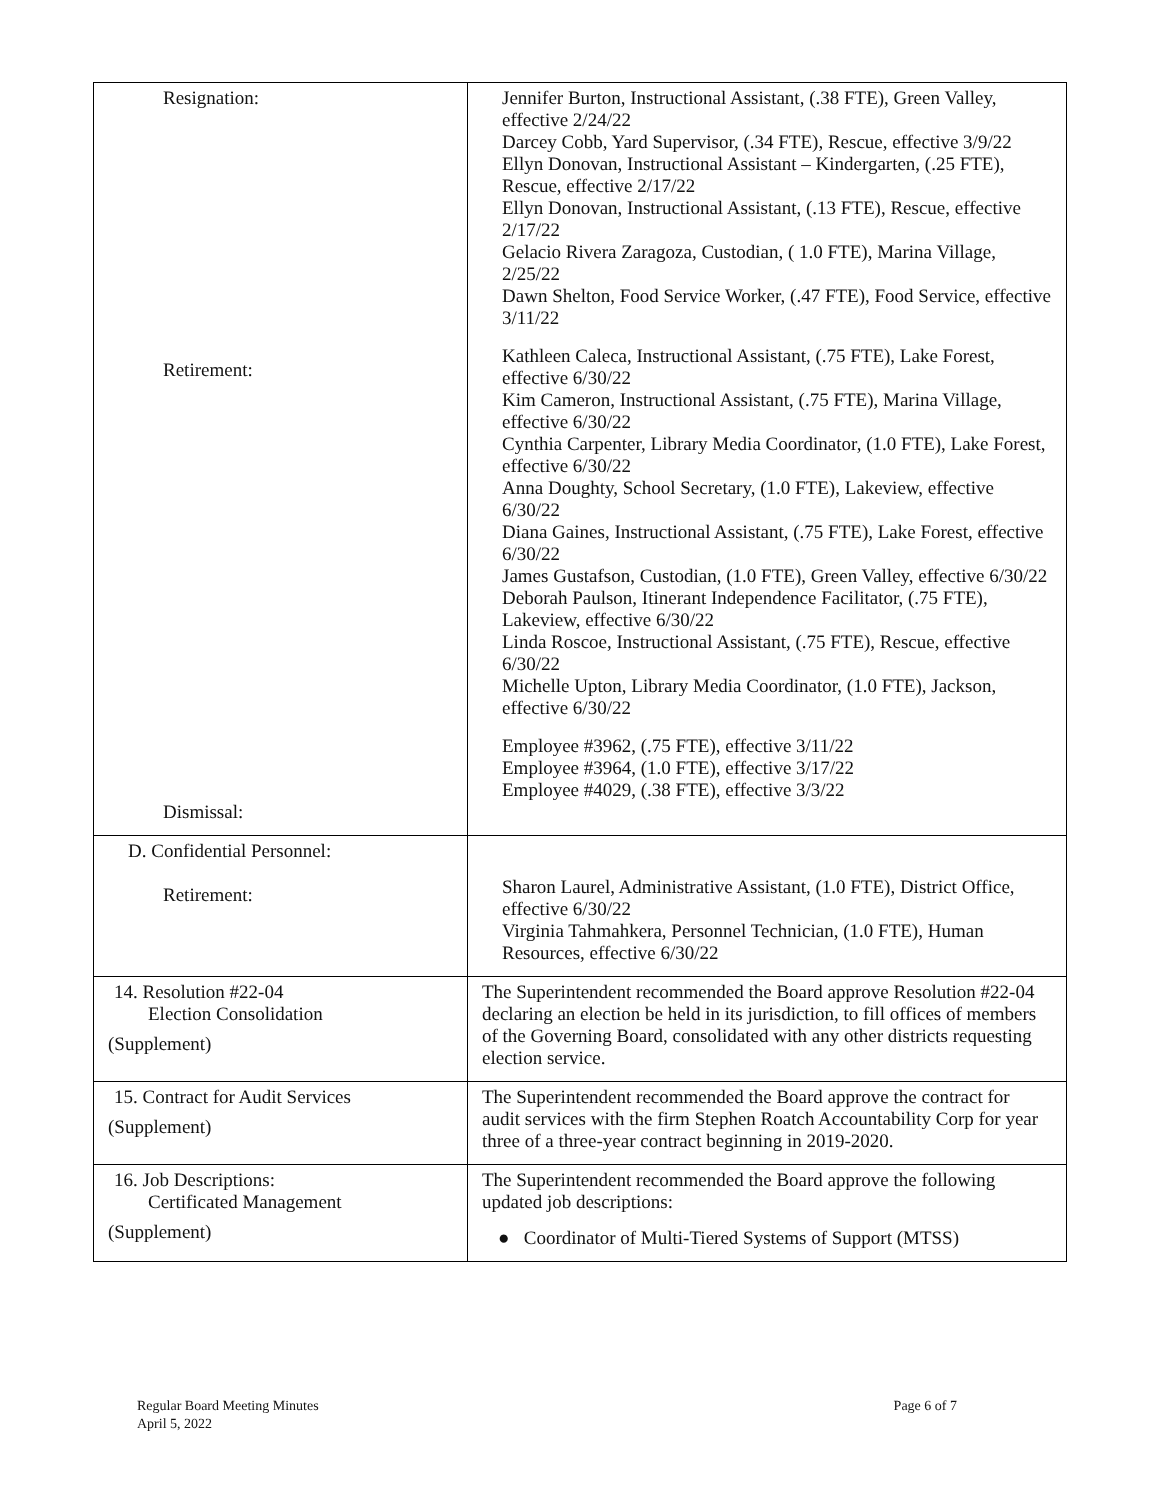| Resignation: Retirement: Dismissal: | Jennifer Burton, Instructional Assistant, (.38 FTE), Green Valley, effective 2/24/22 Darcey Cobb, Yard Supervisor, (.34 FTE), Rescue, effective 3/9/22 Ellyn Donovan, Instructional Assistant – Kindergarten, (.25 FTE), Rescue, effective 2/17/22 Ellyn Donovan, Instructional Assistant, (.13 FTE), Rescue, effective 2/17/22 Gelacio Rivera Zaragoza, Custodian, ( 1.0 FTE), Marina Village, 2/25/22 Dawn Shelton, Food Service Worker, (.47 FTE), Food Service, effective 3/11/22 Kathleen Caleca, Instructional Assistant, (.75 FTE), Lake Forest, effective 6/30/22 Kim Cameron, Instructional Assistant, (.75 FTE), Marina Village, effective 6/30/22 Cynthia Carpenter, Library Media Coordinator, (1.0 FTE), Lake Forest, effective 6/30/22 Anna Doughty, School Secretary, (1.0 FTE), Lakeview, effective 6/30/22 Diana Gaines, Instructional Assistant, (.75 FTE), Lake Forest, effective 6/30/22 James Gustafson, Custodian, (1.0 FTE), Green Valley, effective 6/30/22 Deborah Paulson, Itinerant Independence Facilitator, (.75 FTE), Lakeview, effective 6/30/22 Linda Roscoe, Instructional Assistant, (.75 FTE), Rescue, effective 6/30/22 Michelle Upton, Library Media Coordinator, (1.0 FTE), Jackson, effective 6/30/22 Employee #3962, (.75 FTE), effective 3/11/22 Employee #3964, (1.0 FTE), effective 3/17/22 Employee #4029, (.38 FTE), effective 3/3/22 |
| D. Confidential Personnel: Retirement: | Sharon Laurel, Administrative Assistant, (1.0 FTE), District Office, effective 6/30/22 Virginia Tahmahkera, Personnel Technician, (1.0 FTE), Human Resources, effective 6/30/22 |
| 14. Resolution #22-04 Election Consolidation (Supplement) | The Superintendent recommended the Board approve Resolution #22-04 declaring an election be held in its jurisdiction, to fill offices of members of the Governing Board, consolidated with any other districts requesting election service. |
| 15. Contract for Audit Services (Supplement) | The Superintendent recommended the Board approve the contract for audit services with the firm Stephen Roatch Accountability Corp for year three of a three-year contract beginning in 2019-2020. |
| 16. Job Descriptions: Certificated Management (Supplement) | The Superintendent recommended the Board approve the following updated job descriptions: ● Coordinator of Multi-Tiered Systems of Support (MTSS) |
Regular Board Meeting Minutes
April 5, 2022
Page 6 of 7